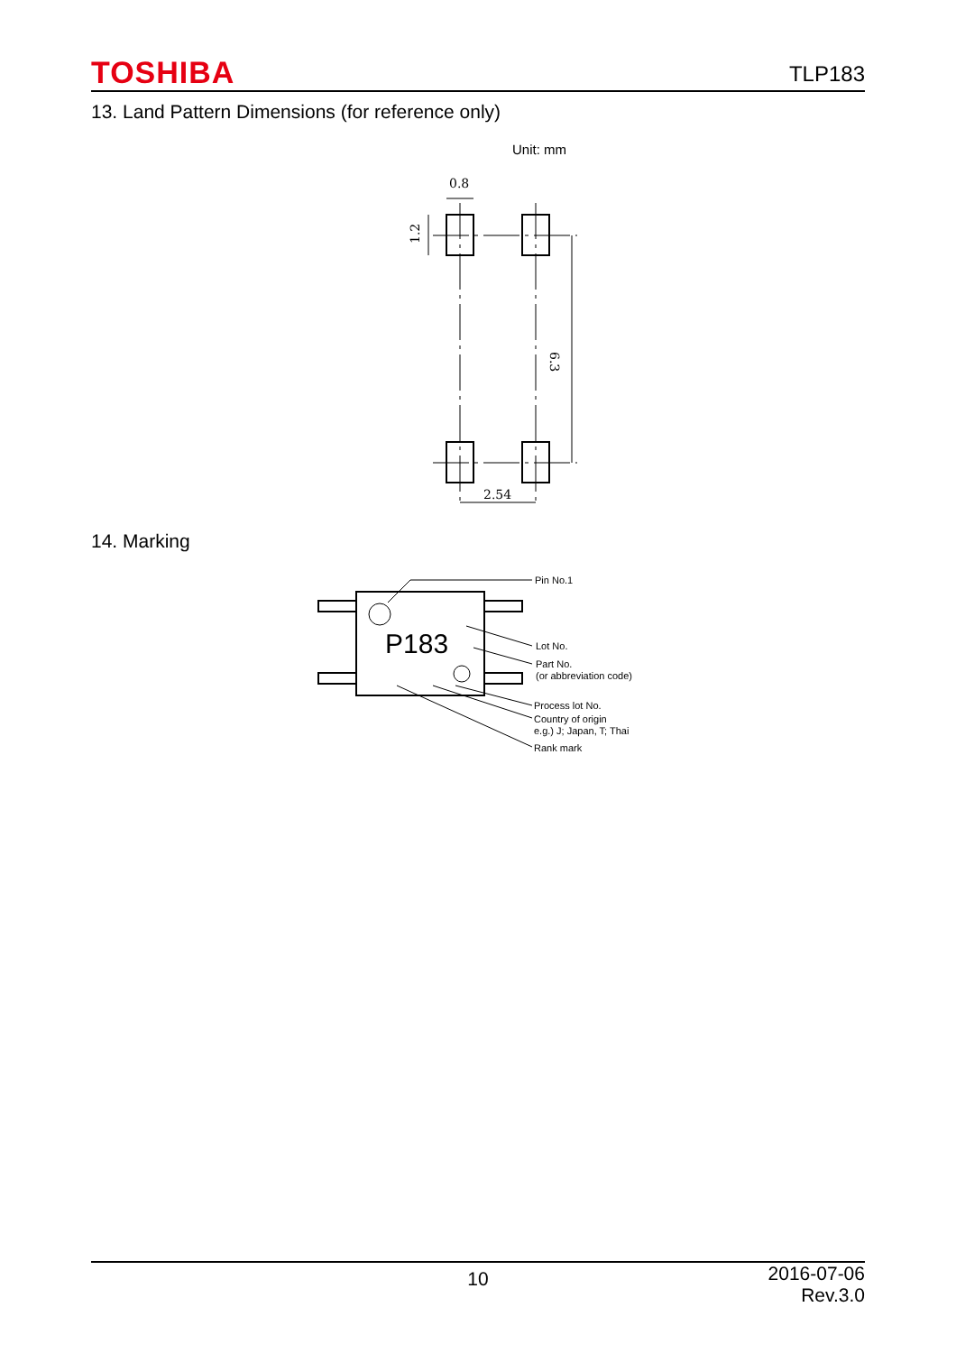TOSHIBA TLP183
13. Land Pattern Dimensions (for reference only)
Unit: mm
0.8
2.54
1.2
6.3
14. Marking
P183
Pin No.1
Lot No.
Part No.
(or abbreviation code)
Process lot No.
Country of origin
e.g.) J; Japan, T; Thai
Rank mark
10 2016-07-06
Rev.3.0